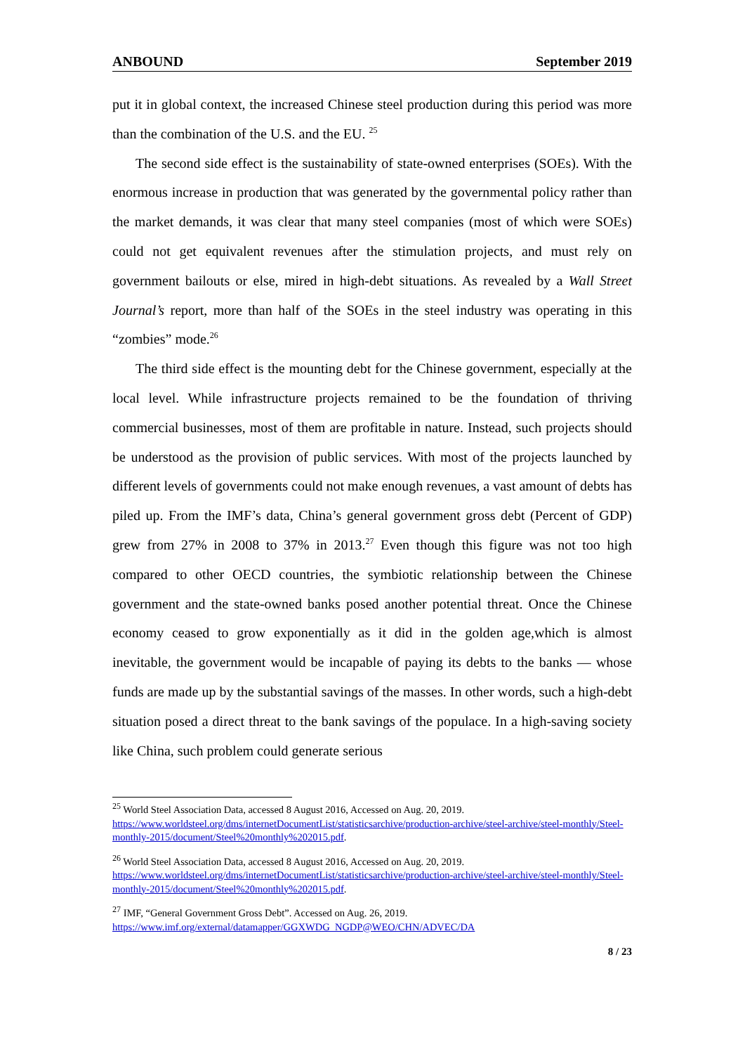ANBOUND September 2019
put it in global context, the increased Chinese steel production during this period was more than the combination of the U.S. and the EU. <sup>25</sup>
The second side effect is the sustainability of state-owned enterprises (SOEs). With the enormous increase in production that was generated by the governmental policy rather than the market demands, it was clear that many steel companies (most of which were SOEs) could not get equivalent revenues after the stimulation projects, and must rely on government bailouts or else, mired in high-debt situations. As revealed by a Wall Street Journal’s report, more than half of the SOEs in the steel industry was operating in this “zombies” mode.<sup>26</sup>
The third side effect is the mounting debt for the Chinese government, especially at the local level. While infrastructure projects remained to be the foundation of thriving commercial businesses, most of them are profitable in nature. Instead, such projects should be understood as the provision of public services. With most of the projects launched by different levels of governments could not make enough revenues, a vast amount of debts has piled up. From the IMF’s data, China’s general government gross debt (Percent of GDP) grew from 27% in 2008 to 37% in 2013.<sup>27</sup> Even though this figure was not too high compared to other OECD countries, the symbiotic relationship between the Chinese government and the state-owned banks posed another potential threat. Once the Chinese economy ceased to grow exponentially as it did in the golden age,which is almost inevitable, the government would be incapable of paying its debts to the banks — whose funds are made up by the substantial savings of the masses. In other words, such a high-debt situation posed a direct threat to the bank savings of the populace. In a high-saving society like China, such problem could generate serious
<sup>25</sup> World Steel Association Data, accessed 8 August 2016, Accessed on Aug. 20, 2019. https://www.worldsteel.org/dms/internetDocumentList/statisticsarchive/production-archive/steel-archive/steel-monthly/Steel-monthly-2015/document/Steel%20monthly%202015.pdf.
<sup>26</sup> World Steel Association Data, accessed 8 August 2016, Accessed on Aug. 20, 2019. https://www.worldsteel.org/dms/internetDocumentList/statisticsarchive/production-archive/steel-archive/steel-monthly/Steel-monthly-2015/document/Steel%20monthly%202015.pdf.
<sup>27</sup> IMF, “General Government Gross Debt”. Accessed on Aug. 26, 2019.
https://www.imf.org/external/datamapper/GGXWDG_NGDP@WEO/CHN/ADVEC/DA
8 / 23